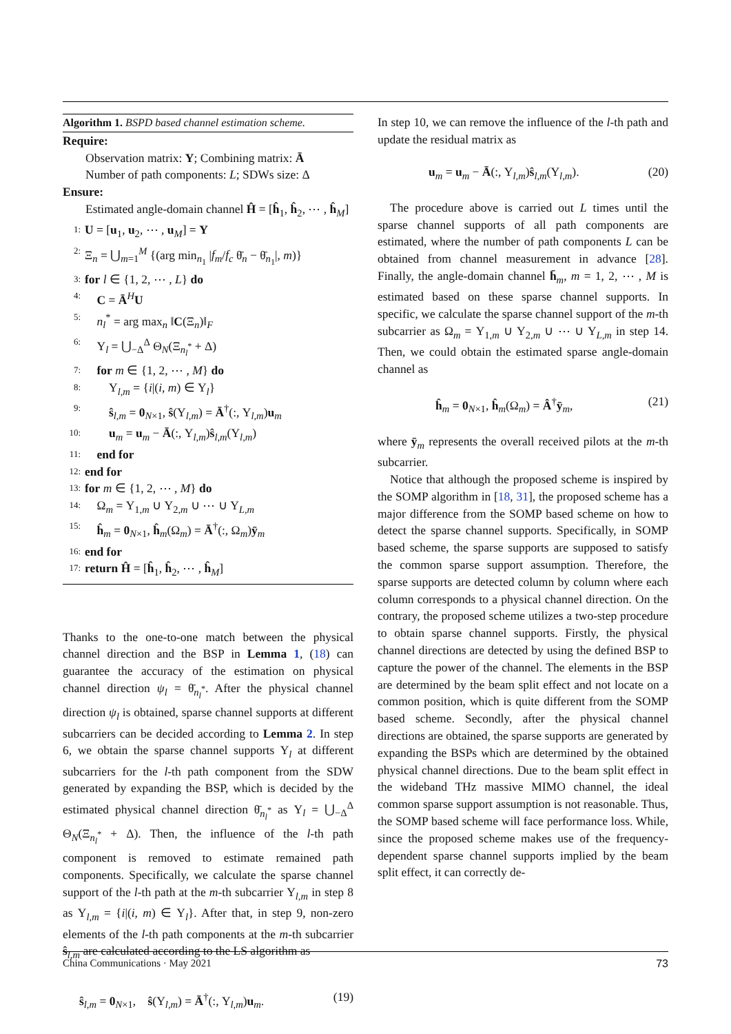Algorithm 1. BSPD based channel estimation scheme.
Require:
Observation matrix: Y; Combining matrix: Ā
Number of path components: L; SDWs size: Δ
Ensure:
Estimated angle-domain channel Ĥ = [ĥ<sub>1</sub>, ĥ<sub>2</sub>, ⋯ , ĥ<sub>M</sub>]
1: U = [u<sub>1</sub>, u<sub>2</sub>, ⋯ , u<sub>M</sub>] = Y
2: Ξ<sub>n</sub> = ⋃<sub>m=1</sub><sup>M</sup> {(arg min<sub>n<sub>1</sub></sub> |f<sub>m</sub>/f<sub>c</sub> θ̄<sub>n</sub> − θ̄<sub>n<sub>1</sub></sub>|, m)}
3: for l ∈ {1, 2, ⋯ , L} do
4: C = Ā<sup>H</sup>U
5: n<sub>l</sub><sup>*</sup> = arg max<sub>n</sub> ‖C(Ξ<sub>n</sub>)‖<sub>F</sub>
6: Υ<sub>l</sub> = ⋃<sub>−Δ</sub><sup>Δ</sup> Θ<sub>N</sub>(Ξ<sub>n<sub>l</sub><sup>*</sup></sub> + Δ)
7: for m ∈ {1, 2, ⋯ , M} do
8: Υ<sub>l,m</sub> = {i|(i, m) ∈ Υ<sub>l</sub>}
9: ŝ<sub>l,m</sub> = 0<sub>N×1</sub>, ŝ(Υ<sub>l,m</sub>) = Ā<sup>†</sup>(:, Υ<sub>l,m</sub>)u<sub>m</sub>
10: u<sub>m</sub> = u<sub>m</sub> − Ā(:, Υ<sub>l,m</sub>)ŝ<sub>l,m</sub>(Υ<sub>l,m</sub>)
11: end for
12: end for
13: for m ∈ {1, 2, ⋯ , M} do
14: Ω<sub>m</sub> = Υ<sub>1,m</sub> ∪ Υ<sub>2,m</sub> ∪ ⋯ ∪ Υ<sub>L,m</sub>
15: ĥ<sub>m</sub> = 0<sub>N×1</sub>, ĥ<sub>m</sub>(Ω<sub>m</sub>) = Ā<sup>†</sup>(:, Ω<sub>m</sub>)ȳ<sub>m</sub>
16: end for
17: return Ĥ = [ĥ<sub>1</sub>, ĥ<sub>2</sub>, ⋯ , ĥ<sub>M</sub>]
Thanks to the one-to-one match between the physical channel direction and the BSP in Lemma 1, (18) can guarantee the accuracy of the estimation on physical channel direction ψ<sub>l</sub> = θ̄<sub>n<sub>l</sub><sup>*</sup></sub>. After the physical channel direction ψ<sub>l</sub> is obtained, sparse channel supports at different subcarriers can be decided according to Lemma 2. In step 6, we obtain the sparse channel supports Υ<sub>l</sub> at different subcarriers for the l-th path component from the SDW generated by expanding the BSP, which is decided by the estimated physical channel direction θ̄<sub>n<sub>l</sub><sup>*</sup></sub> as Υ<sub>l</sub> = ⋃<sub>−Δ</sub><sup>Δ</sup> Θ<sub>N</sub>(Ξ<sub>n<sub>l</sub><sup>*</sup></sub> + Δ). Then, the influence of the l-th path component is removed to estimate remained path components. Specifically, we calculate the sparse channel support of the l-th path at the m-th subcarrier Υ<sub>l,m</sub> in step 8 as Υ<sub>l,m</sub> = {i|(i, m) ∈ Υ<sub>l</sub>}. After that, in step 9, non-zero elements of the l-th path components at the m-th subcarrier ŝ<sub>l,m</sub> are calculated according to the LS algorithm as
ŝ<sub>l,m</sub> = 0<sub>N×1</sub>, ŝ(Υ<sub>l,m</sub>) = Ā<sup>†</sup>(:, Υ<sub>l,m</sub>)u<sub>m</sub>. (19)
In step 10, we can remove the influence of the l-th path and update the residual matrix as
u<sub>m</sub> = u<sub>m</sub> − Ā(:, Υ<sub>l,m</sub>)ŝ<sub>l,m</sub>(Υ<sub>l,m</sub>). (20)
The procedure above is carried out L times until the sparse channel supports of all path components are estimated, where the number of path components L can be obtained from channel measurement in advance [28]. Finally, the angle-domain channel h̄<sub>m</sub>, m = 1, 2, ⋯ , M is estimated based on these sparse channel supports. In specific, we calculate the sparse channel support of the m-th subcarrier as Ω<sub>m</sub> = Υ<sub>1,m</sub> ∪ Υ<sub>2,m</sub> ∪ ⋯ ∪ Υ<sub>L,m</sub> in step 14. Then, we could obtain the estimated sparse angle-domain channel as
ĥ<sub>m</sub> = 0<sub>N×1</sub>, ĥ<sub>m</sub>(Ω<sub>m</sub>) = Â<sup>†</sup>ȳ<sub>m</sub>, (21)
where ȳ<sub>m</sub> represents the overall received pilots at the m-th subcarrier.
Notice that although the proposed scheme is inspired by the SOMP algorithm in [18, 31], the proposed scheme has a major difference from the SOMP based scheme on how to detect the sparse channel supports. Specifically, in SOMP based scheme, the sparse supports are supposed to satisfy the common sparse support assumption. Therefore, the sparse supports are detected column by column where each column corresponds to a physical channel direction. On the contrary, the proposed scheme utilizes a two-step procedure to obtain sparse channel supports. Firstly, the physical channel directions are detected by using the defined BSP to capture the power of the channel. The elements in the BSP are determined by the beam split effect and not locate on a common position, which is quite different from the SOMP based scheme. Secondly, after the physical channel directions are obtained, the sparse supports are generated by expanding the BSPs which are determined by the obtained physical channel directions. Due to the beam split effect in the wideband THz massive MIMO channel, the ideal common sparse support assumption is not reasonable. Thus, the SOMP based scheme will face performance loss. While, since the proposed scheme makes use of the frequency-dependent sparse channel supports implied by the beam split effect, it can correctly de-
China Communications · May 2021 73